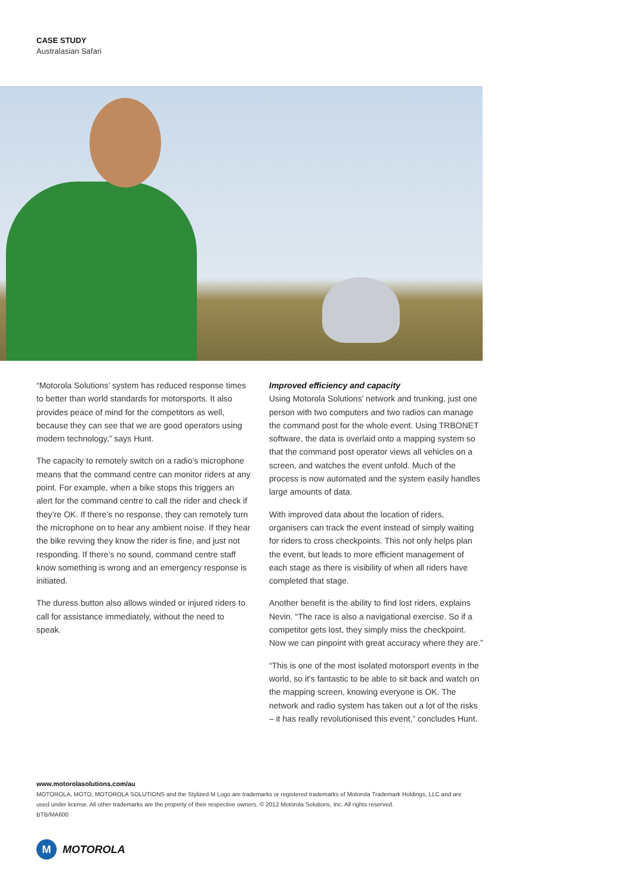CASE STUDY
Australasian Safari
“Motorola Solutions’ system has reduced response times to better than world standards for motorsports. It also provides peace of mind for the competitors as well, because they can see that we are good operators using modern technology,” says Hunt.
The capacity to remotely switch on a radio’s microphone means that the command centre can monitor riders at any point. For example, when a bike stops this triggers an alert for the command centre to call the rider and check if they’re OK. If there’s no response, they can remotely turn the microphone on to hear any ambient noise. If they hear the bike revving they know the rider is fine, and just not responding. If there’s no sound, command centre staff know something is wrong and an emergency response is initiated.
The duress button also allows winded or injured riders to call for assistance immediately, without the need to speak.
Improved efficiency and capacity
Using Motorola Solutions’ network and trunking, just one person with two computers and two radios can manage the command post for the whole event. Using TRBONET software, the data is overlaid onto a mapping system so that the command post operator views all vehicles on a screen, and watches the event unfold. Much of the process is now automated and the system easily handles large amounts of data.
With improved data about the location of riders, organisers can track the event instead of simply waiting for riders to cross checkpoints. This not only helps plan the event, but leads to more efficient management of each stage as there is visibility of when all riders have completed that stage.
Another benefit is the ability to find lost riders, explains Nevin. “The race is also a navigational exercise. So if a competitor gets lost, they simply miss the checkpoint. Now we can pinpoint with great accuracy where they are.”
“This is one of the most isolated motorsport events in the world, so it’s fantastic to be able to sit back and watch on the mapping screen, knowing everyone is OK. The network and radio system has taken out a lot of the risks – it has really revolutionised this event,” concludes Hunt.
www.motorolasolutions.com/au
MOTOROLA, MOTO, MOTOROLA SOLUTIONS and the Stylized M Logo are trademarks or registered trademarks of Motorola Trademark Holdings, LLC and are used under license. All other trademarks are the property of their respective owners. © 2012 Motorola Solutions, Inc. All rights reserved.
BTB/MA600
M MOTOROLA